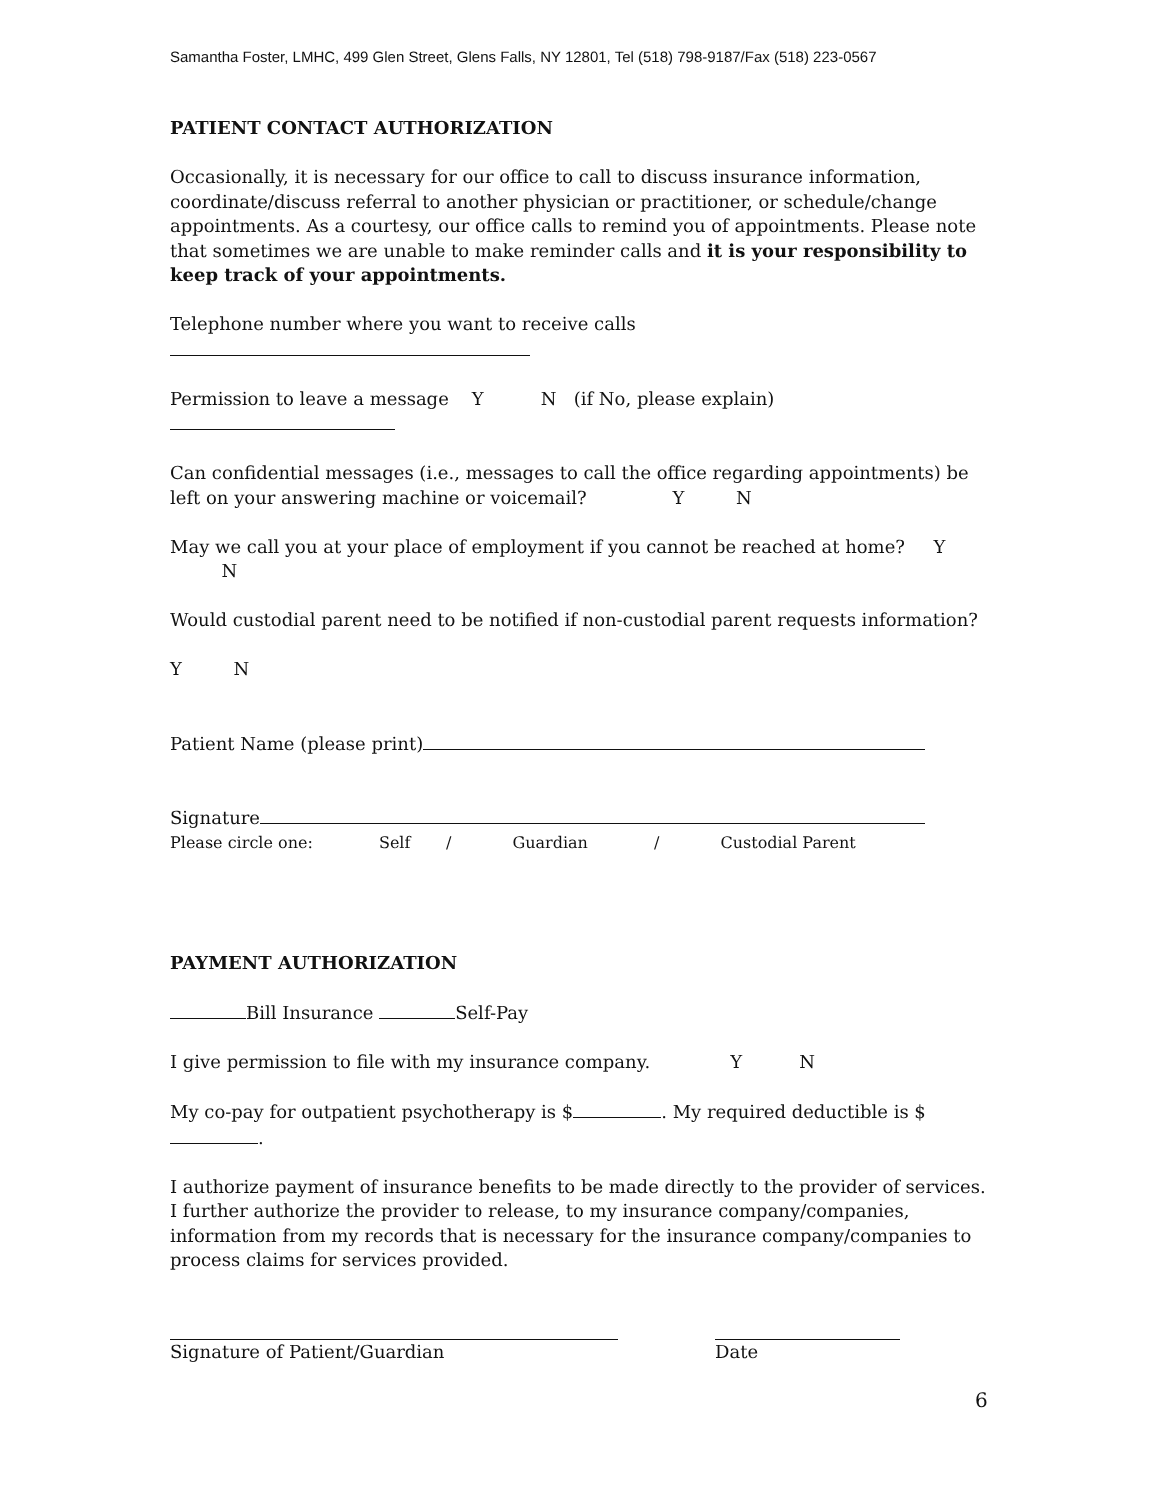Samantha Foster, LMHC, 499 Glen Street, Glens Falls, NY 12801, Tel (518) 798-9187/Fax (518) 223-0567
PATIENT CONTACT AUTHORIZATION
Occasionally, it is necessary for our office to call to discuss insurance information, coordinate/discuss referral to another physician or practitioner, or schedule/change appointments. As a courtesy, our office calls to remind you of appointments. Please note that sometimes we are unable to make reminder calls and it is your responsibility to keep track of your appointments.
Telephone number where you want to receive calls
Permission to leave a message Y N (if No, please explain)
Can confidential messages (i.e., messages to call the office regarding appointments) be left on your answering machine or voicemail? Y N
May we call you at your place of employment if you cannot be reached at home? Y N
Would custodial parent need to be notified if non-custodial parent requests information?
Y N
Patient Name (please print)
Signature
Please circle one: Self / Guardian / Custodial Parent
PAYMENT AUTHORIZATION
Bill Insurance Self-Pay
I give permission to file with my insurance company. Y N
My co-pay for outpatient psychotherapy is $ . My required deductible is $ .
I authorize payment of insurance benefits to be made directly to the provider of services. I further authorize the provider to release, to my insurance company/companies, information from my records that is necessary for the insurance company/companies to process claims for services provided.
Signature of Patient/Guardian Date
6